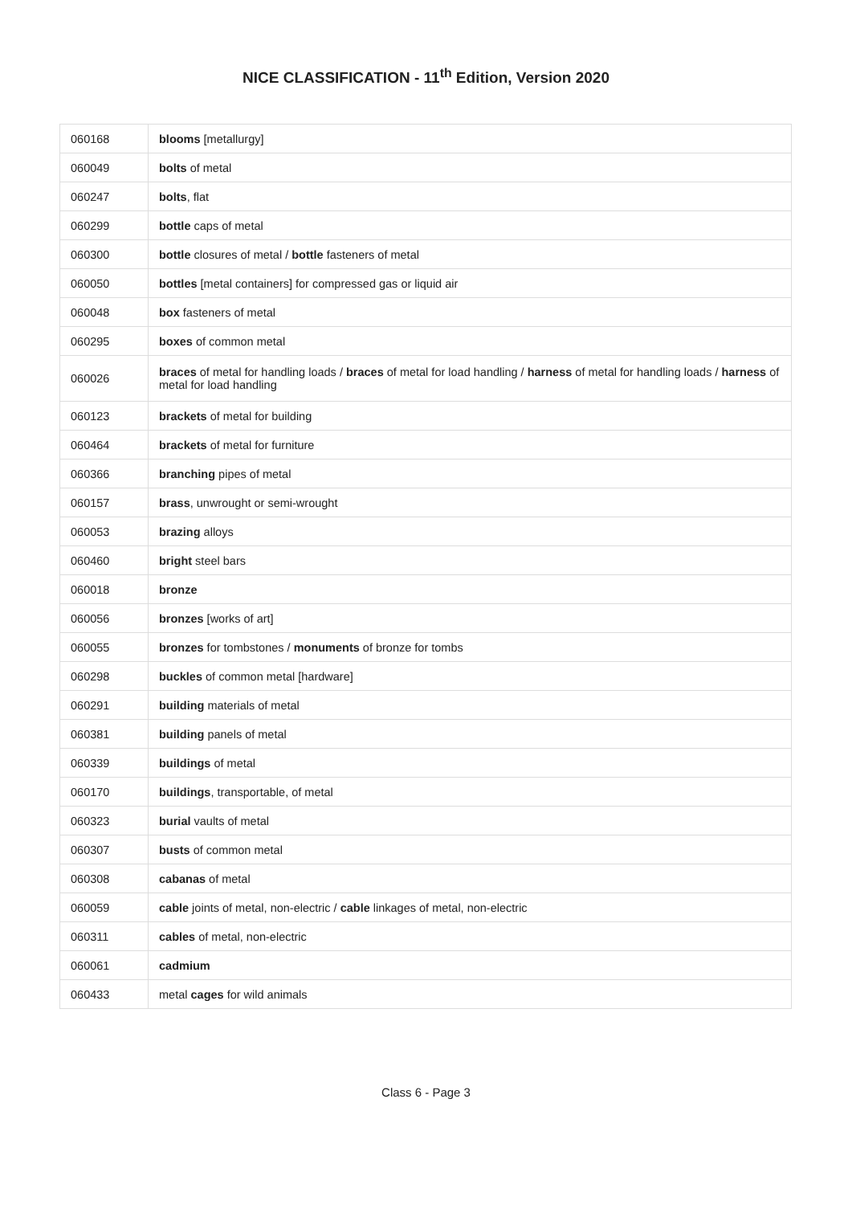NICE CLASSIFICATION - 11<sup>th</sup> Edition, Version 2020
| 060168 | blooms [metallurgy] |
| 060049 | bolts of metal |
| 060247 | bolts , flat |
| 060299 | bottle caps of metal |
| 060300 | bottle closures of metal / bottle fasteners of metal |
| 060050 | bottles [metal containers] for compressed gas or liquid air |
| 060048 | box fasteners of metal |
| 060295 | boxes of common metal |
| 060026 | braces of metal for handling loads / braces of metal for load handling / harness of metal for handling loads / harness of metal for load handling |
| 060123 | brackets of metal for building |
| 060464 | brackets of metal for furniture |
| 060366 | branching pipes of metal |
| 060157 | brass , unwrought or semi-wrought |
| 060053 | brazing alloys |
| 060460 | bright steel bars |
| 060018 | bronze |
| 060056 | bronzes [works of art] |
| 060055 | bronzes for tombstones / monuments of bronze for tombs |
| 060298 | buckles of common metal [hardware] |
| 060291 | building materials of metal |
| 060381 | building panels of metal |
| 060339 | buildings of metal |
| 060170 | buildings , transportable, of metal |
| 060323 | burial vaults of metal |
| 060307 | busts of common metal |
| 060308 | cabanas of metal |
| 060059 | cable joints of metal, non-electric / cable linkages of metal, non-electric |
| 060311 | cables of metal, non-electric |
| 060061 | cadmium |
| 060433 | metal cages for wild animals |
Class 6 - Page 3